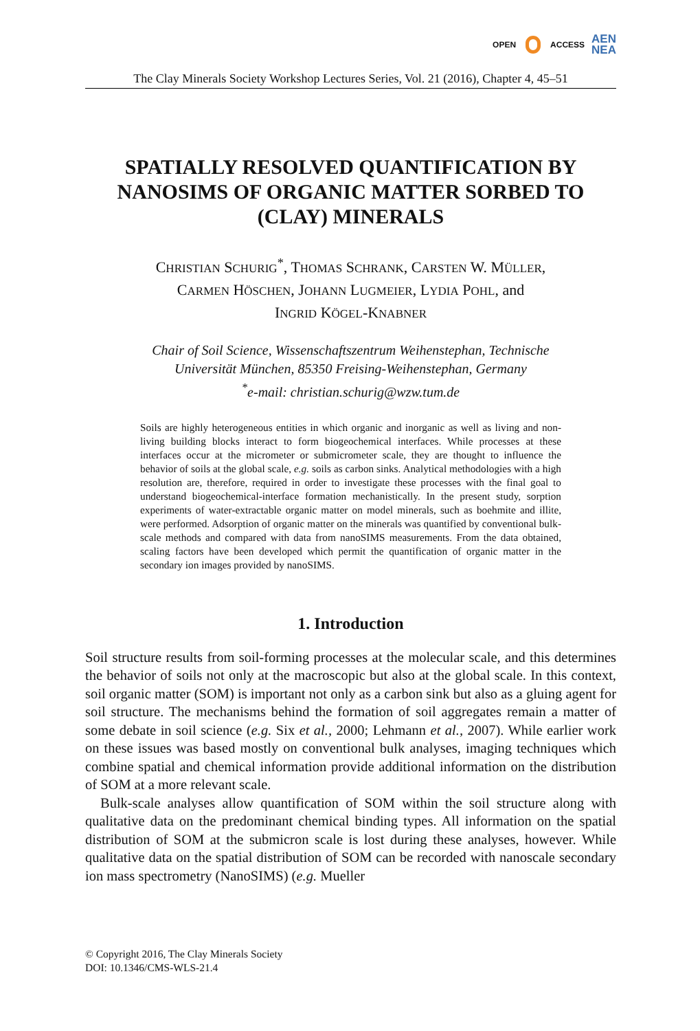OPEN ACCESS AEN
NEA
The Clay Minerals Society Workshop Lectures Series, Vol. 21 (2016), Chapter 4, 45–51
SPATIALLY RESOLVED QUANTIFICATION BY NANOSIMS OF ORGANIC MATTER SORBED TO (CLAY) MINERALS
CHRISTIAN SCHURIG<sup>*</sup>, THOMAS SCHRANK, CARSTEN W. MÜLLER,
CARMEN HÖSCHEN, JOHANN LUGMEIER, LYDIA POHL, and
INGRID KÖGEL-KNABNER
Chair of Soil Science, Wissenschaftszentrum Weihenstephan, Technische
Universität München, 85350 Freising-Weihenstephan, Germany
<sup>*</sup> e-mail: christian.schurig@wzw.tum.de
Soils are highly heterogeneous entities in which organic and inorganic as well as living and non-living building blocks interact to form biogeochemical interfaces. While processes at these interfaces occur at the micrometer or submicrometer scale, they are thought to influence the behavior of soils at the global scale, e.g. soils as carbon sinks. Analytical methodologies with a high resolution are, therefore, required in order to investigate these processes with the final goal to understand biogeochemical-interface formation mechanistically. In the present study, sorption experiments of water-extractable organic matter on model minerals, such as boehmite and illite, were performed. Adsorption of organic matter on the minerals was quantified by conventional bulk-scale methods and compared with data from nanoSIMS measurements. From the data obtained, scaling factors have been developed which permit the quantification of organic matter in the secondary ion images provided by nanoSIMS.
1. Introduction
Soil structure results from soil-forming processes at the molecular scale, and this determines the behavior of soils not only at the macroscopic but also at the global scale. In this context, soil organic matter (SOM) is important not only as a carbon sink but also as a gluing agent for soil structure. The mechanisms behind the formation of soil aggregates remain a matter of some debate in soil science (e.g. Six et al., 2000; Lehmann et al., 2007). While earlier work on these issues was based mostly on conventional bulk analyses, imaging techniques which combine spatial and chemical information provide additional information on the distribution of SOM at a more relevant scale.
Bulk-scale analyses allow quantification of SOM within the soil structure along with qualitative data on the predominant chemical binding types. All information on the spatial distribution of SOM at the submicron scale is lost during these analyses, however. While qualitative data on the spatial distribution of SOM can be recorded with nanoscale secondary ion mass spectrometry (NanoSIMS) (e.g. Mueller
© Copyright 2016, The Clay Minerals Society
DOI: 10.1346/CMS-WLS-21.4